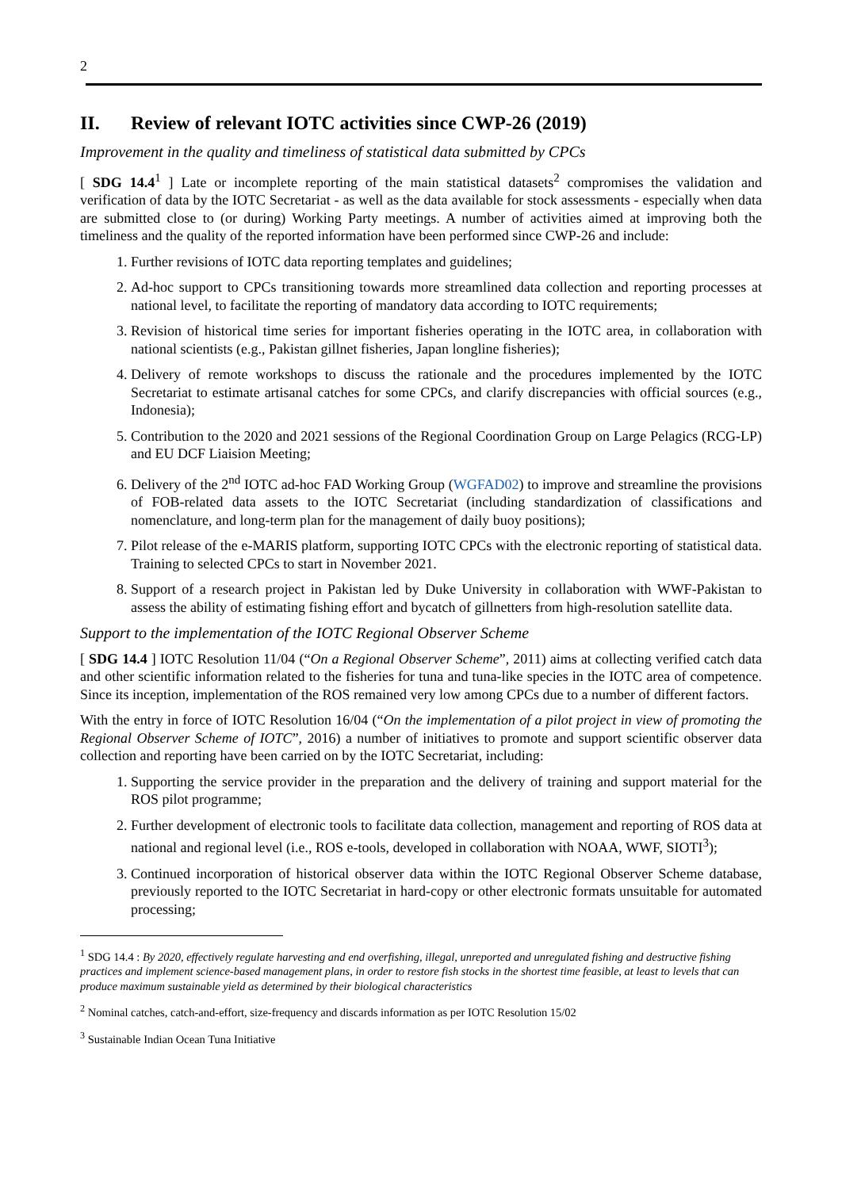2
II. Review of relevant IOTC activities since CWP-26 (2019)
Improvement in the quality and timeliness of statistical data submitted by CPCs
[ SDG 14.4<sup>1</sup> ] Late or incomplete reporting of the main statistical datasets<sup>2</sup> compromises the validation and verification of data by the IOTC Secretariat - as well as the data available for stock assessments - especially when data are submitted close to (or during) Working Party meetings. A number of activities aimed at improving both the timeliness and the quality of the reported information have been performed since CWP-26 and include:
1. Further revisions of IOTC data reporting templates and guidelines;
2. Ad-hoc support to CPCs transitioning towards more streamlined data collection and reporting processes at national level, to facilitate the reporting of mandatory data according to IOTC requirements;
3. Revision of historical time series for important fisheries operating in the IOTC area, in collaboration with national scientists (e.g., Pakistan gillnet fisheries, Japan longline fisheries);
4. Delivery of remote workshops to discuss the rationale and the procedures implemented by the IOTC Secretariat to estimate artisanal catches for some CPCs, and clarify discrepancies with official sources (e.g., Indonesia);
5. Contribution to the 2020 and 2021 sessions of the Regional Coordination Group on Large Pelagics (RCG-LP) and EU DCF Liaision Meeting;
6. Delivery of the 2<sup>nd</sup> IOTC ad-hoc FAD Working Group (WGFAD02) to improve and streamline the provisions of FOB-related data assets to the IOTC Secretariat (including standardization of classifications and nomenclature, and long-term plan for the management of daily buoy positions);
7. Pilot release of the e-MARIS platform, supporting IOTC CPCs with the electronic reporting of statistical data. Training to selected CPCs to start in November 2021.
8. Support of a research project in Pakistan led by Duke University in collaboration with WWF-Pakistan to assess the ability of estimating fishing effort and bycatch of gillnetters from high-resolution satellite data.
Support to the implementation of the IOTC Regional Observer Scheme
[ SDG 14.4 ] IOTC Resolution 11/04 (“On a Regional Observer Scheme”, 2011) aims at collecting verified catch data and other scientific information related to the fisheries for tuna and tuna-like species in the IOTC area of competence. Since its inception, implementation of the ROS remained very low among CPCs due to a number of different factors.
With the entry in force of IOTC Resolution 16/04 (“On the implementation of a pilot project in view of promoting the Regional Observer Scheme of IOTC”, 2016) a number of initiatives to promote and support scientific observer data collection and reporting have been carried on by the IOTC Secretariat, including:
1. Supporting the service provider in the preparation and the delivery of training and support material for the ROS pilot programme;
2. Further development of electronic tools to facilitate data collection, management and reporting of ROS data at national and regional level (i.e., ROS e-tools, developed in collaboration with NOAA, WWF, SIOTI<sup>3</sup>);
3. Continued incorporation of historical observer data within the IOTC Regional Observer Scheme database, previously reported to the IOTC Secretariat in hard-copy or other electronic formats unsuitable for automated processing;
<sup>1</sup> SDG 14.4 : By 2020, effectively regulate harvesting and end overfishing, illegal, unreported and unregulated fishing and destructive fishing practices and implement science-based management plans, in order to restore fish stocks in the shortest time feasible, at least to levels that can produce maximum sustainable yield as determined by their biological characteristics
<sup>2</sup> Nominal catches, catch-and-effort, size-frequency and discards information as per IOTC Resolution 15/02
<sup>3</sup> Sustainable Indian Ocean Tuna Initiative